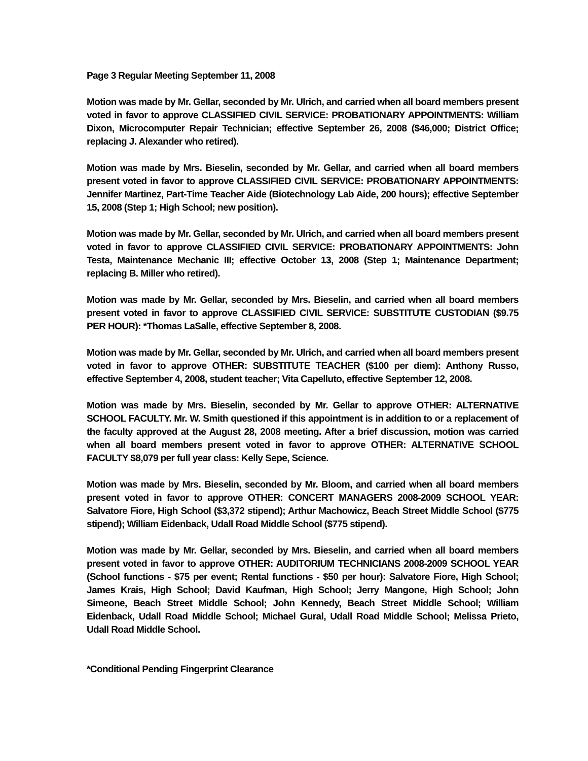Page 3 Regular Meeting September 11, 2008
Motion was made by Mr. Gellar, seconded by Mr. Ulrich, and carried when all board members present voted in favor to approve CLASSIFIED CIVIL SERVICE: PROBATIONARY APPOINTMENTS: William Dixon, Microcomputer Repair Technician; effective September 26, 2008 ($46,000; District Office; replacing J. Alexander who retired).
Motion was made by Mrs. Bieselin, seconded by Mr. Gellar, and carried when all board members present voted in favor to approve CLASSIFIED CIVIL SERVICE: PROBATIONARY APPOINTMENTS: Jennifer Martinez, Part-Time Teacher Aide (Biotechnology Lab Aide, 200 hours); effective September 15, 2008 (Step 1; High School; new position).
Motion was made by Mr. Gellar, seconded by Mr. Ulrich, and carried when all board members present voted in favor to approve CLASSIFIED CIVIL SERVICE: PROBATIONARY APPOINTMENTS: John Testa, Maintenance Mechanic III; effective October 13, 2008 (Step 1; Maintenance Department; replacing B. Miller who retired).
Motion was made by Mr. Gellar, seconded by Mrs. Bieselin, and carried when all board members present voted in favor to approve CLASSIFIED CIVIL SERVICE: SUBSTITUTE CUSTODIAN ($9.75 PER HOUR): *Thomas LaSalle, effective September 8, 2008.
Motion was made by Mr. Gellar, seconded by Mr. Ulrich, and carried when all board members present voted in favor to approve OTHER: SUBSTITUTE TEACHER ($100 per diem): Anthony Russo, effective September 4, 2008, student teacher; Vita Capelluto, effective September 12, 2008.
Motion was made by Mrs. Bieselin, seconded by Mr. Gellar to approve OTHER: ALTERNATIVE SCHOOL FACULTY. Mr. W. Smith questioned if this appointment is in addition to or a replacement of the faculty approved at the August 28, 2008 meeting. After a brief discussion, motion was carried when all board members present voted in favor to approve OTHER: ALTERNATIVE SCHOOL FACULTY $8,079 per full year class: Kelly Sepe, Science.
Motion was made by Mrs. Bieselin, seconded by Mr. Bloom, and carried when all board members present voted in favor to approve OTHER: CONCERT MANAGERS 2008-2009 SCHOOL YEAR: Salvatore Fiore, High School ($3,372 stipend); Arthur Machowicz, Beach Street Middle School ($775 stipend); William Eidenback, Udall Road Middle School ($775 stipend).
Motion was made by Mr. Gellar, seconded by Mrs. Bieselin, and carried when all board members present voted in favor to approve OTHER: AUDITORIUM TECHNICIANS 2008-2009 SCHOOL YEAR (School functions - $75 per event; Rental functions - $50 per hour): Salvatore Fiore, High School; James Krais, High School; David Kaufman, High School; Jerry Mangone, High School; John Simeone, Beach Street Middle School; John Kennedy, Beach Street Middle School; William Eidenback, Udall Road Middle School; Michael Gural, Udall Road Middle School; Melissa Prieto, Udall Road Middle School.
*Conditional Pending Fingerprint Clearance